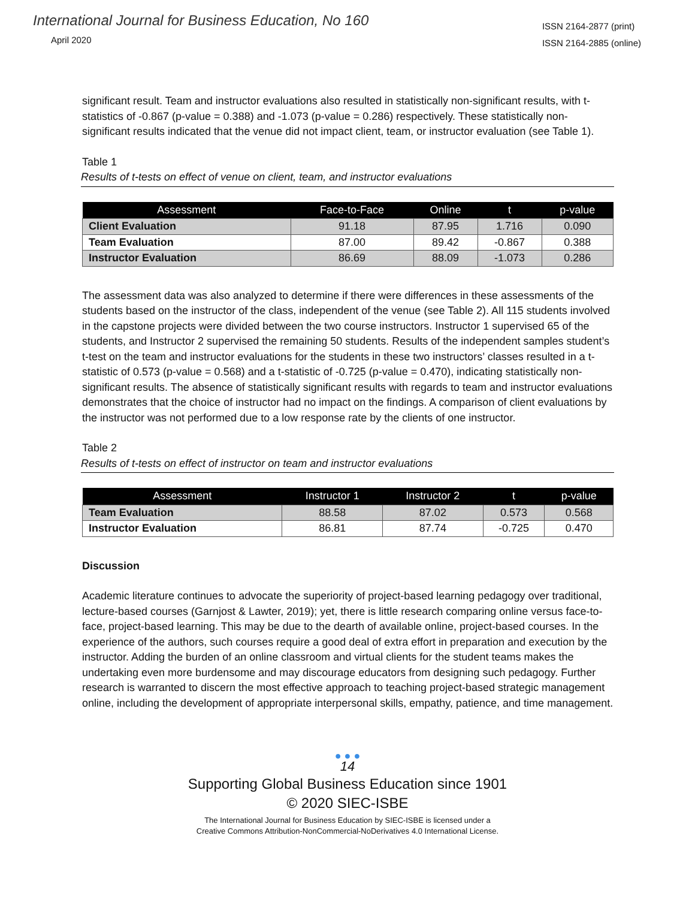International Journal for Business Education, No 160
April 2020
ISSN 2164-2877 (print)
ISSN 2164-2885 (online)
significant result. Team and instructor evaluations also resulted in statistically non-significant results, with t-statistics of -0.867 (p-value = 0.388) and -1.073 (p-value = 0.286) respectively. These statistically non-significant results indicated that the venue did not impact client, team, or instructor evaluation (see Table 1).
Table 1
Results of t-tests on effect of venue on client, team, and instructor evaluations
| Assessment | Face-to-Face | Online | t | p-value |
| --- | --- | --- | --- | --- |
| Client Evaluation | 91.18 | 87.95 | 1.716 | 0.090 |
| Team Evaluation | 87.00 | 89.42 | -0.867 | 0.388 |
| Instructor Evaluation | 86.69 | 88.09 | -1.073 | 0.286 |
The assessment data was also analyzed to determine if there were differences in these assessments of the students based on the instructor of the class, independent of the venue (see Table 2). All 115 students involved in the capstone projects were divided between the two course instructors. Instructor 1 supervised 65 of the students, and Instructor 2 supervised the remaining 50 students. Results of the independent samples student’s t-test on the team and instructor evaluations for the students in these two instructors’ classes resulted in a t-statistic of 0.573 (p-value = 0.568) and a t-statistic of -0.725 (p-value = 0.470), indicating statistically non-significant results. The absence of statistically significant results with regards to team and instructor evaluations demonstrates that the choice of instructor had no impact on the findings. A comparison of client evaluations by the instructor was not performed due to a low response rate by the clients of one instructor.
Table 2
Results of t-tests on effect of instructor on team and instructor evaluations
| Assessment | Instructor 1 | Instructor 2 | t | p-value |
| --- | --- | --- | --- | --- |
| Team Evaluation | 88.58 | 87.02 | 0.573 | 0.568 |
| Instructor Evaluation | 86.81 | 87.74 | -0.725 | 0.470 |
Discussion
Academic literature continues to advocate the superiority of project-based learning pedagogy over traditional, lecture-based courses (Garnjost & Lawter, 2019); yet, there is little research comparing online versus face-to-face, project-based learning. This may be due to the dearth of available online, project-based courses. In the experience of the authors, such courses require a good deal of extra effort in preparation and execution by the instructor. Adding the burden of an online classroom and virtual clients for the student teams makes the undertaking even more burdensome and may discourage educators from designing such pedagogy. Further research is warranted to discern the most effective approach to teaching project-based strategic management online, including the development of appropriate interpersonal skills, empathy, patience, and time management.
● ● ●
14
Supporting Global Business Education since 1901
© 2020 SIEC-ISBE
The International Journal for Business Education by SIEC-ISBE is licensed under a
Creative Commons Attribution-NonCommercial-NoDerivatives 4.0 International License.